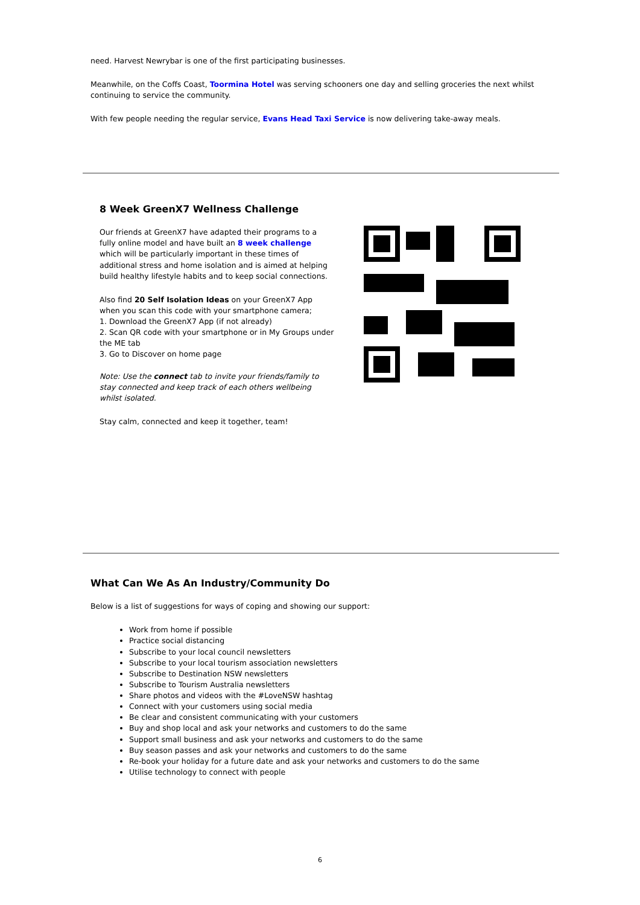need. Harvest Newrybar is one of the first participating businesses.
Meanwhile, on the Coffs Coast, Toormina Hotel was serving schooners one day and selling groceries the next whilst continuing to service the community.
With few people needing the regular service, Evans Head Taxi Service is now delivering take-away meals.
8 Week GreenX7 Wellness Challenge
Our friends at GreenX7 have adapted their programs to a fully online model and have built an 8 week challenge which will be particularly important in these times of additional stress and home isolation and is aimed at helping build healthy lifestyle habits and to keep social connections.
Also find 20 Self Isolation Ideas on your GreenX7 App when you scan this code with your smartphone camera;
1. Download the GreenX7 App (if not already)
2. Scan QR code with your smartphone or in My Groups under the ME tab
3. Go to Discover on home page
Note: Use the connect tab to invite your friends/family to stay connected and keep track of each others wellbeing whilst isolated.
Stay calm, connected and keep it together, team!
What Can We As An Industry/Community Do
Below is a list of suggestions for ways of coping and showing our support:
Work from home if possible
Practice social distancing
Subscribe to your local council newsletters
Subscribe to your local tourism association newsletters
Subscribe to Destination NSW newsletters
Subscribe to Tourism Australia newsletters
Share photos and videos with the #LoveNSW hashtag
Connect with your customers using social media
Be clear and consistent communicating with your customers
Buy and shop local and ask your networks and customers to do the same
Support small business and ask your networks and customers to do the same
Buy season passes and ask your networks and customers to do the same
Re-book your holiday for a future date and ask your networks and customers to do the same
Utilise technology to connect with people
6